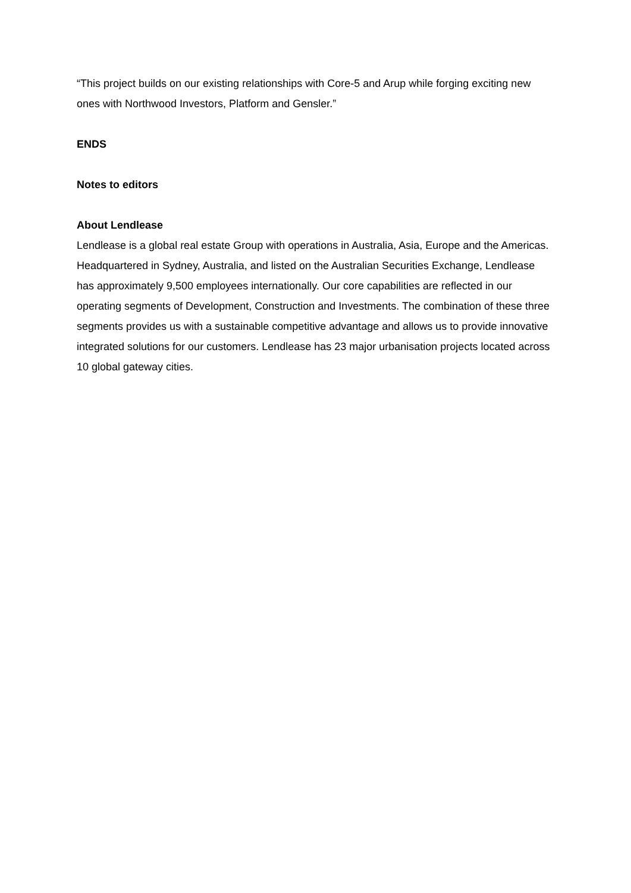“This project builds on our existing relationships with Core-5 and Arup while forging exciting new ones with Northwood Investors, Platform and Gensler.”
ENDS
Notes to editors
About Lendlease
Lendlease is a global real estate Group with operations in Australia, Asia, Europe and the Americas. Headquartered in Sydney, Australia, and listed on the Australian Securities Exchange, Lendlease has approximately 9,500 employees internationally. Our core capabilities are reflected in our operating segments of Development, Construction and Investments. The combination of these three segments provides us with a sustainable competitive advantage and allows us to provide innovative integrated solutions for our customers. Lendlease has 23 major urbanisation projects located across 10 global gateway cities.